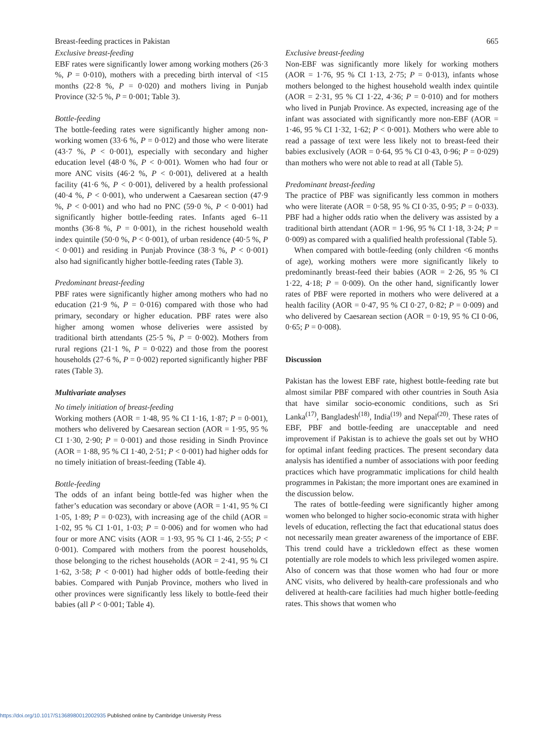Breast-feeding practices in Pakistan 665
Exclusive breast-feeding
EBF rates were significantly lower among working mothers (26·3 %, P = 0·010), mothers with a preceding birth interval of <15 months (22·8 %, P = 0·020) and mothers living in Punjab Province (32·5 %, P = 0·001; Table 3).
Bottle-feeding
The bottle-feeding rates were significantly higher among non-working women (33·6 %, P = 0·012) and those who were literate (43·7 %, P < 0·001), especially with secondary and higher education level (48·0 %, P < 0·001). Women who had four or more ANC visits (46·2 %, P < 0·001), delivered at a health facility (41·6 %, P < 0·001), delivered by a health professional (40·4 %, P < 0·001), who underwent a Caesarean section (47·9 %, P < 0·001) and who had no PNC (59·0 %, P < 0·001) had significantly higher bottle-feeding rates. Infants aged 6–11 months (36·8 %, P = 0·001), in the richest household wealth index quintile (50·0 %, P < 0·001), of urban residence (40·5 %, P < 0·001) and residing in Punjab Province (38·3 %, P < 0·001) also had significantly higher bottle-feeding rates (Table 3).
Predominant breast-feeding
PBF rates were significantly higher among mothers who had no education (21·9 %, P = 0·016) compared with those who had primary, secondary or higher education. PBF rates were also higher among women whose deliveries were assisted by traditional birth attendants (25·5 %, P = 0·002). Mothers from rural regions (21·1 %, P = 0·022) and those from the poorest households (27·6 %, P = 0·002) reported significantly higher PBF rates (Table 3).
Multivariate analyses
No timely initiation of breast-feeding
Working mothers (AOR = 1·48, 95 % CI 1·16, 1·87; P = 0·001), mothers who delivered by Caesarean section (AOR = 1·95, 95 % CI 1·30, 2·90; P = 0·001) and those residing in Sindh Province (AOR = 1·88, 95 % CI 1·40, 2·51; P < 0·001) had higher odds for no timely initiation of breast-feeding (Table 4).
Bottle-feeding
The odds of an infant being bottle-fed was higher when the father’s education was secondary or above (AOR = 1·41, 95 % CI 1·05, 1·89; P = 0·023), with increasing age of the child (AOR = 1·02, 95 % CI 1·01, 1·03; P = 0·006) and for women who had four or more ANC visits (AOR = 1·93, 95 % CI 1·46, 2·55; P < 0·001). Compared with mothers from the poorest households, those belonging to the richest households (AOR = 2·41, 95 % CI 1·62, 3·58; P < 0·001) had higher odds of bottle-feeding their babies. Compared with Punjab Province, mothers who lived in other provinces were significantly less likely to bottle-feed their babies (all P < 0·001; Table 4).
Exclusive breast-feeding
Non-EBF was significantly more likely for working mothers (AOR = 1·76, 95 % CI 1·13, 2·75; P = 0·013), infants whose mothers belonged to the highest household wealth index quintile (AOR = 2·31, 95 % CI 1·22, 4·36; P = 0·010) and for mothers who lived in Punjab Province. As expected, increasing age of the infant was associated with significantly more non-EBF (AOR = 1·46, 95 % CI 1·32, 1·62; P < 0·001). Mothers who were able to read a passage of text were less likely not to breast-feed their babies exclusively (AOR = 0·64, 95 % CI 0·43, 0·96; P = 0·029) than mothers who were not able to read at all (Table 5).
Predominant breast-feeding
The practice of PBF was significantly less common in mothers who were literate (AOR = 0·58, 95 % CI 0·35, 0·95; P = 0·033). PBF had a higher odds ratio when the delivery was assisted by a traditional birth attendant (AOR = 1·96, 95 % CI 1·18, 3·24; P = 0·009) as compared with a qualified health professional (Table 5).
When compared with bottle-feeding (only children <6 months of age), working mothers were more significantly likely to predominantly breast-feed their babies (AOR = 2·26, 95 % CI 1·22, 4·18; P = 0·009). On the other hand, significantly lower rates of PBF were reported in mothers who were delivered at a health facility (AOR = 0·47, 95 % CI 0·27, 0·82; P = 0·009) and who delivered by Caesarean section (AOR = 0·19, 95 % CI 0·06, 0·65; P = 0·008).
Discussion
Pakistan has the lowest EBF rate, highest bottle-feeding rate but almost similar PBF compared with other countries in South Asia that have similar socio-economic conditions, such as Sri Lanka<sup>(17)</sup>, Bangladesh<sup>(18)</sup>, India<sup>(19)</sup> and Nepal<sup>(20)</sup>. These rates of EBF, PBF and bottle-feeding are unacceptable and need improvement if Pakistan is to achieve the goals set out by WHO for optimal infant feeding practices. The present secondary data analysis has identified a number of associations with poor feeding practices which have programmatic implications for child health programmes in Pakistan; the more important ones are examined in the discussion below.
The rates of bottle-feeding were significantly higher among women who belonged to higher socio-economic strata with higher levels of education, reflecting the fact that educational status does not necessarily mean greater awareness of the importance of EBF. This trend could have a trickledown effect as these women potentially are role models to which less privileged women aspire. Also of concern was that those women who had four or more ANC visits, who delivered by health-care professionals and who delivered at health-care facilities had much higher bottle-feeding rates. This shows that women who
https://doi.org/10.1017/S1368980012002935 Published online by Cambridge University Press